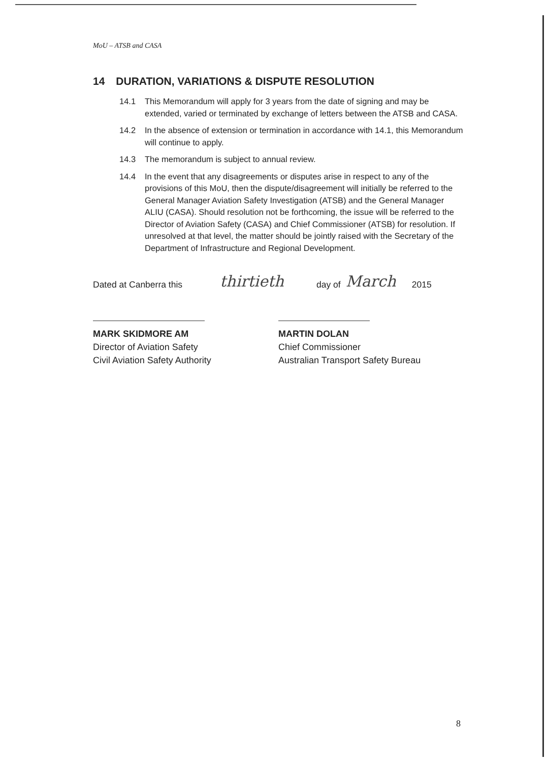MoU – ATSB and CASA
14 DURATION, VARIATIONS & DISPUTE RESOLUTION
14.1 This Memorandum will apply for 3 years from the date of signing and may be extended, varied or terminated by exchange of letters between the ATSB and CASA.
14.2 In the absence of extension or termination in accordance with 14.1, this Memorandum will continue to apply.
14.3 The memorandum is subject to annual review.
14.4 In the event that any disagreements or disputes arise in respect to any of the provisions of this MoU, then the dispute/disagreement will initially be referred to the General Manager Aviation Safety Investigation (ATSB) and the General Manager ALIU (CASA). Should resolution not be forthcoming, the issue will be referred to the Director of Aviation Safety (CASA) and Chief Commissioner (ATSB) for resolution. If unresolved at that level, the matter should be jointly raised with the Secretary of the Department of Infrastructure and Regional Development.
Dated at Canberra this thirtieth day of March 2015
MARK SKIDMORE AM
Director of Aviation Safety
Civil Aviation Safety Authority
MARTIN DOLAN
Chief Commissioner
Australian Transport Safety Bureau
8